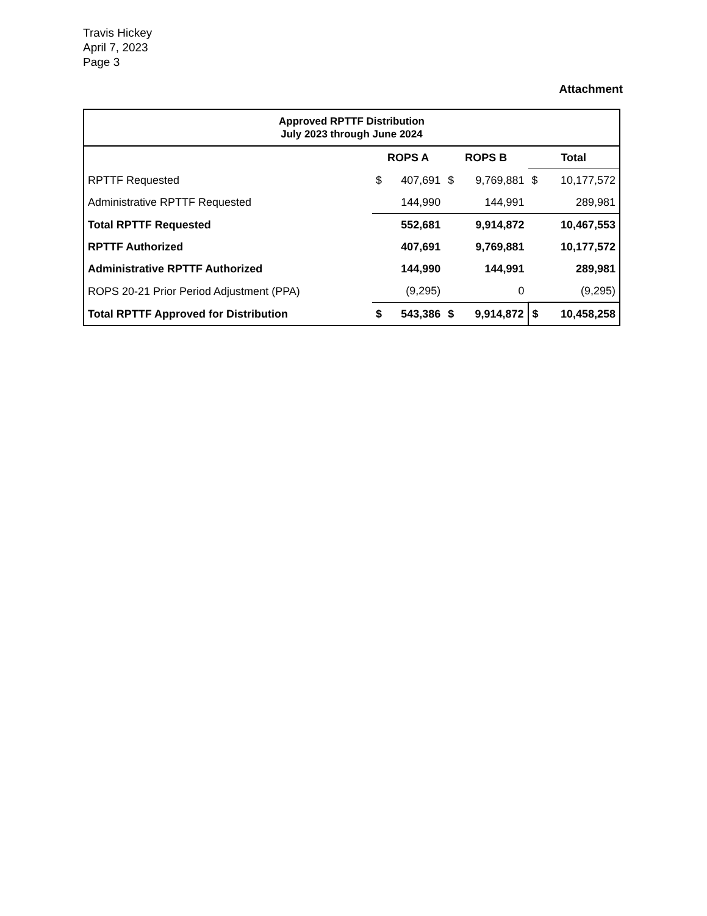Travis Hickey
April 7, 2023
Page 3
Attachment
| Approved RPTTF Distribution July 2023 through June 2024 | | | | | | |
| --- | --- | --- | --- | --- | --- | --- |
| | ROPS A | | ROPS B | | Total | |
| RPTTF Requested | $ | 407,691 | $ | 9,769,881 | $ | 10,177,572 |
| Administrative RPTTF Requested | | 144,990 | | 144,991 | | 289,981 |
| Total RPTTF Requested | | 552,681 | | 9,914,872 | | 10,467,553 |
| RPTTF Authorized | | 407,691 | | 9,769,881 | | 10,177,572 |
| Administrative RPTTF Authorized | | 144,990 | | 144,991 | | 289,981 |
| ROPS 20-21 Prior Period Adjustment (PPA) | | (9,295) | | 0 | | (9,295) |
| Total RPTTF Approved for Distribution | $ | 543,386 | $ | 9,914,872 | $ | 10,458,258 |